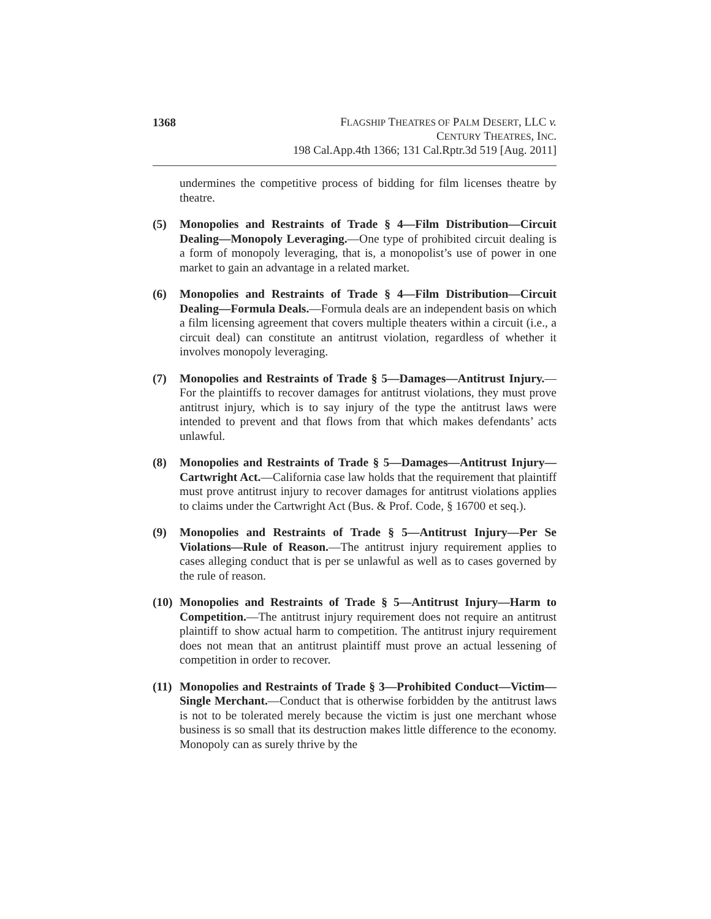1368
FLAGSHIP THEATRES OF PALM DESERT, LLC v.
CENTURY THEATRES, INC.
198 Cal.App.4th 1366; 131 Cal.Rptr.3d 519 [Aug. 2011]
undermines the competitive process of bidding for film licenses theatre by theatre.
(5) Monopolies and Restraints of Trade § 4—Film Distribution—Circuit Dealing—Monopoly Leveraging.—One type of prohibited circuit dealing is a form of monopoly leveraging, that is, a monopolist’s use of power in one market to gain an advantage in a related market.
(6) Monopolies and Restraints of Trade § 4—Film Distribution—Circuit Dealing—Formula Deals.—Formula deals are an independent basis on which a film licensing agreement that covers multiple theaters within a circuit (i.e., a circuit deal) can constitute an antitrust violation, regardless of whether it involves monopoly leveraging.
(7) Monopolies and Restraints of Trade § 5—Damages—Antitrust Injury.—For the plaintiffs to recover damages for antitrust violations, they must prove antitrust injury, which is to say injury of the type the antitrust laws were intended to prevent and that flows from that which makes defendants’ acts unlawful.
(8) Monopolies and Restraints of Trade § 5—Damages—Antitrust Injury—Cartwright Act.—California case law holds that the requirement that plaintiff must prove antitrust injury to recover damages for antitrust violations applies to claims under the Cartwright Act (Bus. & Prof. Code, § 16700 et seq.).
(9) Monopolies and Restraints of Trade § 5—Antitrust Injury—Per Se Violations—Rule of Reason.—The antitrust injury requirement applies to cases alleging conduct that is per se unlawful as well as to cases governed by the rule of reason.
(10)
Monopolies and Restraints of Trade § 5—Antitrust Injury—Harm to Competition.—The antitrust injury requirement does not require an antitrust plaintiff to show actual harm to competition. The antitrust injury requirement does not mean that an antitrust plaintiff must prove an actual lessening of competition in order to recover.
(11)
Monopolies and Restraints of Trade § 3—Prohibited Conduct—Victim—Single Merchant.—Conduct that is otherwise forbidden by the antitrust laws is not to be tolerated merely because the victim is just one merchant whose business is so small that its destruction makes little difference to the economy. Monopoly can as surely thrive by the